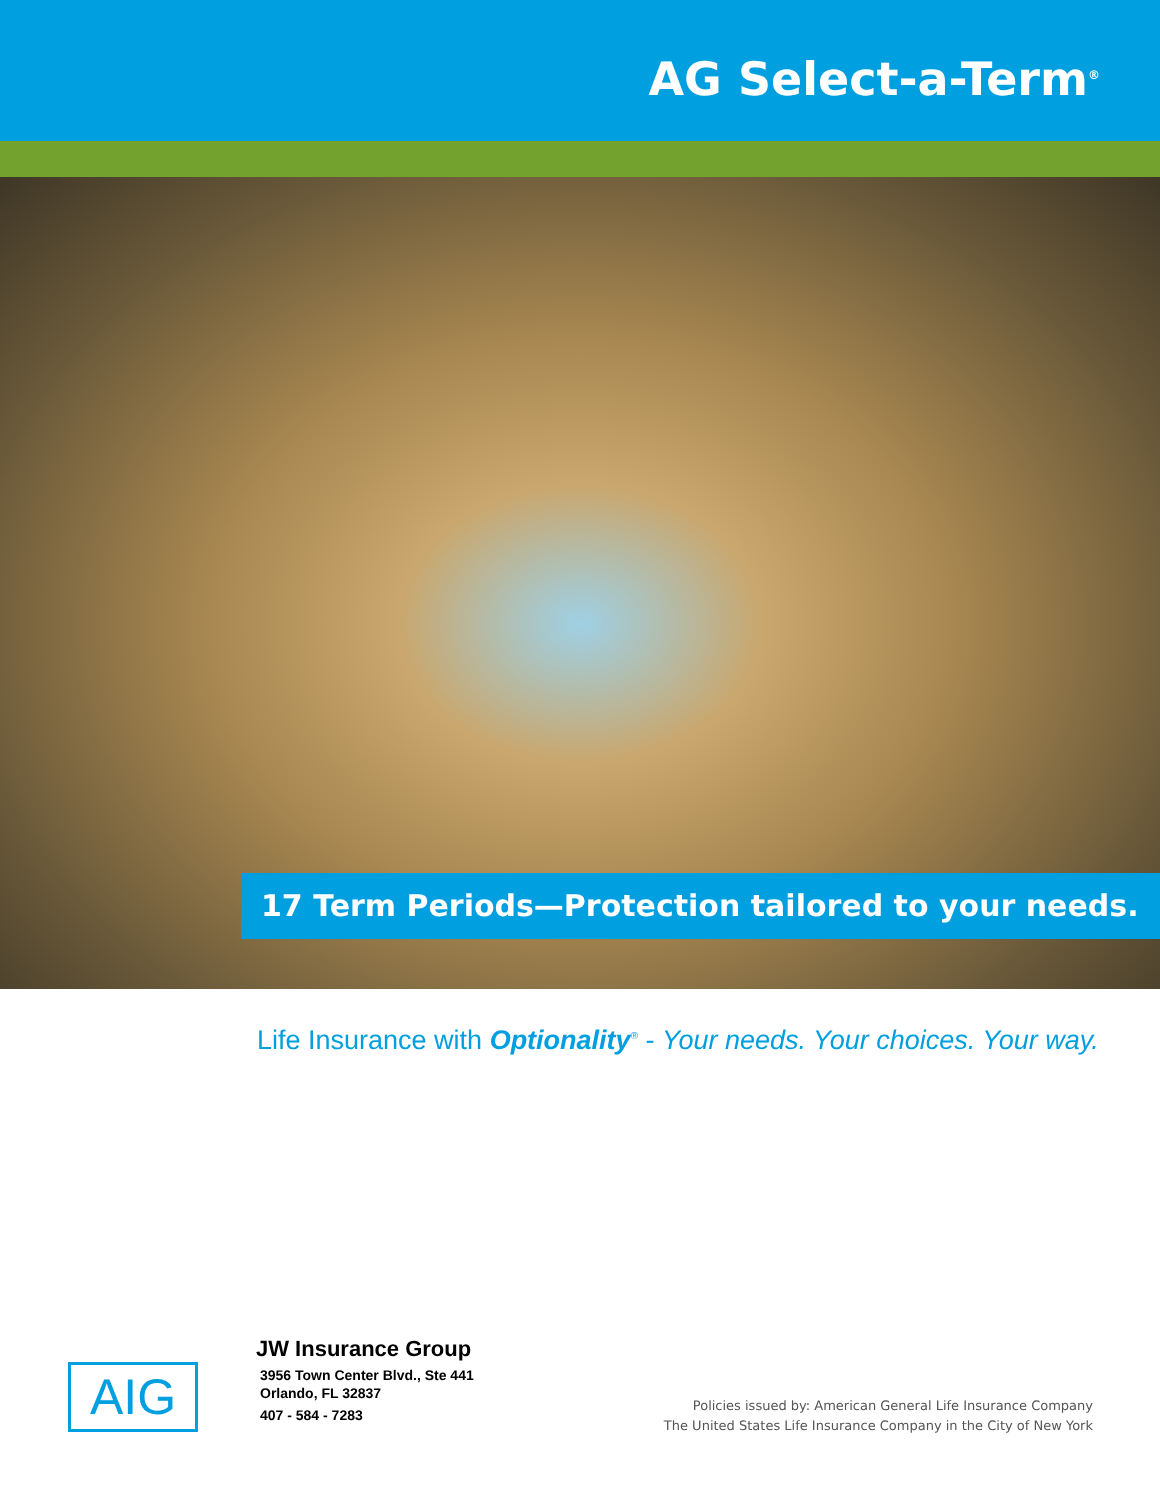AG Select-a-Term<sup>®</sup>
17 Term Periods—Protection tailored to your needs.
Life Insurance with Optionality<sup>®</sup> - Your needs. Your choices. Your way.
AIG
JW Insurance Group
3956 Town Center Blvd., Ste 441
Orlando, FL 32837
407 - 584 - 7283
Policies issued by: American General Life Insurance Company
The United States Life Insurance Company in the City of New York